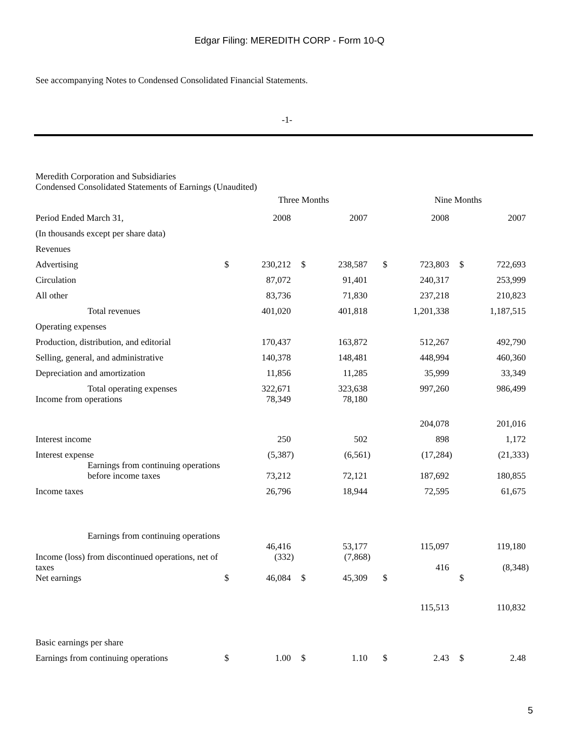Edgar Filing: MEREDITH CORP - Form 10-Q
See accompanying Notes to Condensed Consolidated Financial Statements.
-1-
Meredith Corporation and Subsidiaries
Condensed Consolidated Statements of Earnings (Unaudited)
| | Three Months | | | | | | Nine Months | | | | | |
| Period Ended March 31, | | 2008 | | | 2007 | | | 2008 | | | 2007 | |
| (In thousands except per share data) | | | | | | | | | | | | |
| Revenues | | | | | | | | | | | | |
| Advertising | $ | 230,212 | | $ | 238,587 | | $ | 723,803 | | $ | 722,693 | |
| Circulation | | 87,072 | | | 91,401 | | | 240,317 | | | 253,999 | |
| All other | | 83,736 | | | 71,830 | | | 237,218 | | | 210,823 | |
| Total revenues | | 401,020 | | | 401,818 | | | 1,201,338 | | | 1,187,515 | |
| Operating expenses | | | | | | | | | | | | |
| Production, distribution, and editorial | | 170,437 | | | 163,872 | | | 512,267 | | | 492,790 | |
| Selling, general, and administrative | | 140,378 | | | 148,481 | | | 448,994 | | | 460,360 | |
| Depreciation and amortization | | 11,856 | | | 11,285 | | | 35,999 | | | 33,349 | |
| Total operating expenses | | 322,671 | | | 323,638 | | | 997,260 | | | 986,499 | |
| Income from operations | | 78,349 | | | 78,180 | | | 204,078 | | | 201,016 | |
| Interest income | | 250 | | | 502 | | | 898 | | | 1,172 | |
| Interest expense | | (5,387 | ) | | (6,561 | ) | | (17,284 | ) | | (21,333 | ) |
| Earnings from continuing operations before income taxes | | 73,212 | | | 72,121 | | | 187,692 | | | 180,855 | |
| Income taxes | | 26,796 | | | 18,944 | | | 72,595 | | | 61,675 | |
| Earnings from continuing operations | | 46,416 | | | 53,177 | | | 115,097 | | | 119,180 | |
| Income (loss) from discontinued operations, net of taxes | | (332 | ) | | (7,868 | ) | | 416 | | | (8,348 | ) |
| Net earnings | $ | 46,084 | | $ | 45,309 | | $ | 115,513 | | $ | 110,832 | |
| Basic earnings per share | | | | | | | | | | | | |
| Earnings from continuing operations | $ | 1.00 | | $ | 1.10 | | $ | 2.43 | | $ | 2.48 | |
5